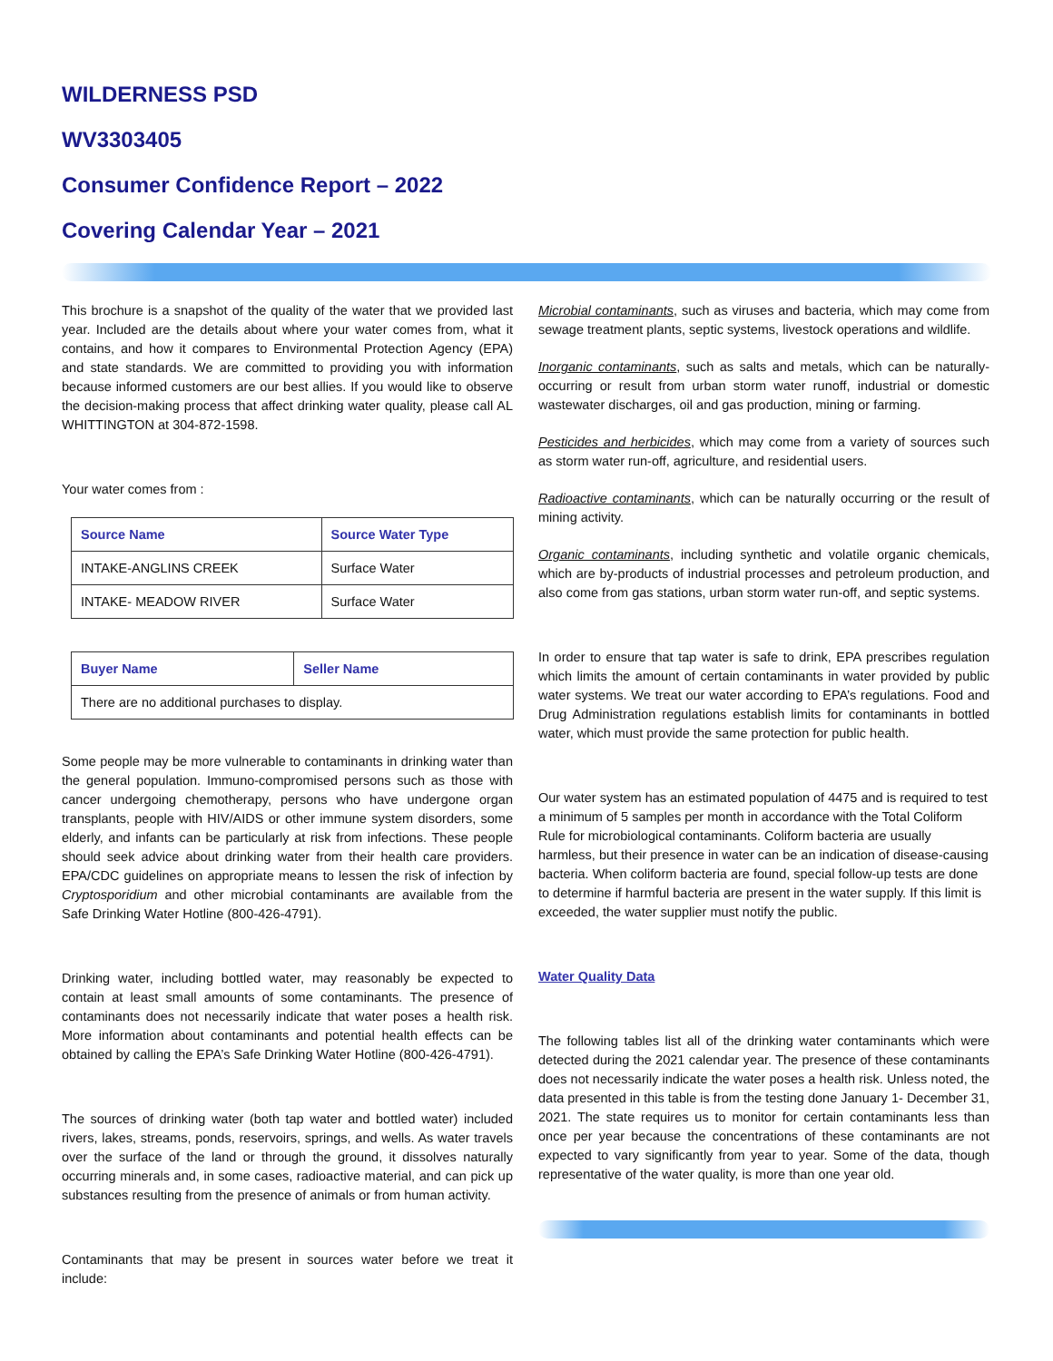WILDERNESS PSD
WV3303405
Consumer Confidence Report – 2022
Covering Calendar Year – 2021
This brochure is a snapshot of the quality of the water that we provided last year. Included are the details about where your water comes from, what it contains, and how it compares to Environmental Protection Agency (EPA) and state standards. We are committed to providing you with information because informed customers are our best allies. If you would like to observe the decision-making process that affect drinking water quality, please call AL WHITTINGTON at 304-872-1598.
Your water comes from :
| Source Name | Source Water Type |
| --- | --- |
| INTAKE-ANGLINS CREEK | Surface Water |
| INTAKE- MEADOW RIVER | Surface Water |
| Buyer Name | Seller Name |
| --- | --- |
| There are no additional purchases to display. | |
Some people may be more vulnerable to contaminants in drinking water than the general population. Immuno-compromised persons such as those with cancer undergoing chemotherapy, persons who have undergone organ transplants, people with HIV/AIDS or other immune system disorders, some elderly, and infants can be particularly at risk from infections. These people should seek advice about drinking water from their health care providers. EPA/CDC guidelines on appropriate means to lessen the risk of infection by Cryptosporidium and other microbial contaminants are available from the Safe Drinking Water Hotline (800-426-4791).
Drinking water, including bottled water, may reasonably be expected to contain at least small amounts of some contaminants. The presence of contaminants does not necessarily indicate that water poses a health risk. More information about contaminants and potential health effects can be obtained by calling the EPA’s Safe Drinking Water Hotline (800-426-4791).
The sources of drinking water (both tap water and bottled water) included rivers, lakes, streams, ponds, reservoirs, springs, and wells. As water travels over the surface of the land or through the ground, it dissolves naturally occurring minerals and, in some cases, radioactive material, and can pick up substances resulting from the presence of animals or from human activity.
Contaminants that may be present in sources water before we treat it include:
Microbial contaminants, such as viruses and bacteria, which may come from sewage treatment plants, septic systems, livestock operations and wildlife.
Inorganic contaminants, such as salts and metals, which can be naturally-occurring or result from urban storm water runoff, industrial or domestic wastewater discharges, oil and gas production, mining or farming.
Pesticides and herbicides, which may come from a variety of sources such as storm water run-off, agriculture, and residential users.
Radioactive contaminants, which can be naturally occurring or the result of mining activity.
Organic contaminants, including synthetic and volatile organic chemicals, which are by-products of industrial processes and petroleum production, and also come from gas stations, urban storm water run-off, and septic systems.
In order to ensure that tap water is safe to drink, EPA prescribes regulation which limits the amount of certain contaminants in water provided by public water systems. We treat our water according to EPA’s regulations. Food and Drug Administration regulations establish limits for contaminants in bottled water, which must provide the same protection for public health.
Our water system has an estimated population of 4475 and is required to test a minimum of 5 samples per month in accordance with the Total Coliform Rule for microbiological contaminants. Coliform bacteria are usually harmless, but their presence in water can be an indication of disease-causing bacteria. When coliform bacteria are found, special follow-up tests are done to determine if harmful bacteria are present in the water supply. If this limit is exceeded, the water supplier must notify the public.
Water Quality Data
The following tables list all of the drinking water contaminants which were detected during the 2021 calendar year. The presence of these contaminants does not necessarily indicate the water poses a health risk. Unless noted, the data presented in this table is from the testing done January 1- December 31, 2021. The state requires us to monitor for certain contaminants less than once per year because the concentrations of these contaminants are not expected to vary significantly from year to year. Some of the data, though representative of the water quality, is more than one year old.